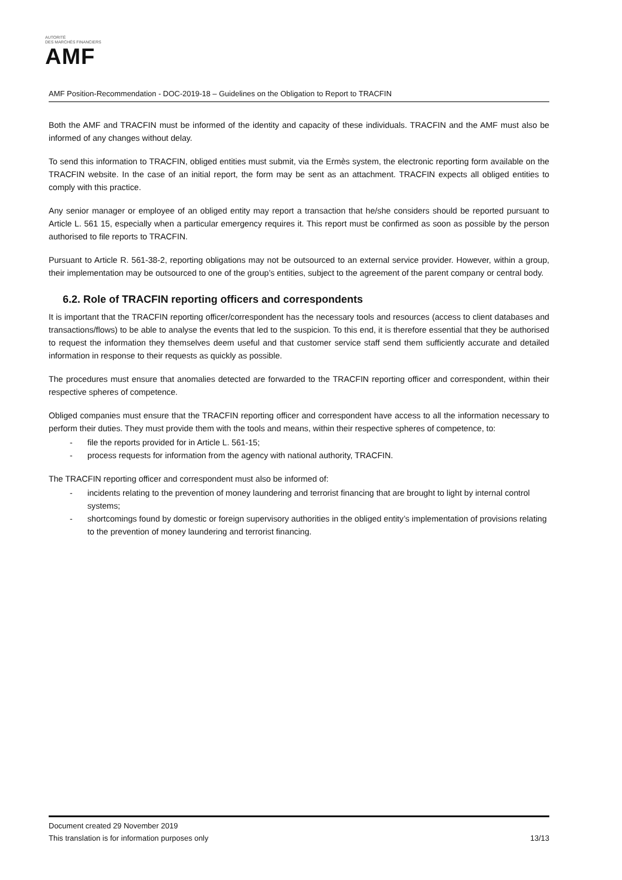AUTORITÉ
DES MARCHÉS FINANCIERS
AMF
AMF Position-Recommendation - DOC-2019-18 – Guidelines on the Obligation to Report to TRACFIN
Both the AMF and TRACFIN must be informed of the identity and capacity of these individuals. TRACFIN and the AMF must also be informed of any changes without delay.
To send this information to TRACFIN, obliged entities must submit, via the Ermès system, the electronic reporting form available on the TRACFIN website. In the case of an initial report, the form may be sent as an attachment. TRACFIN expects all obliged entities to comply with this practice.
Any senior manager or employee of an obliged entity may report a transaction that he/she considers should be reported pursuant to Article L. 561 15, especially when a particular emergency requires it. This report must be confirmed as soon as possible by the person authorised to file reports to TRACFIN.
Pursuant to Article R. 561-38-2, reporting obligations may not be outsourced to an external service provider. However, within a group, their implementation may be outsourced to one of the group’s entities, subject to the agreement of the parent company or central body.
6.2. Role of TRACFIN reporting officers and correspondents
It is important that the TRACFIN reporting officer/correspondent has the necessary tools and resources (access to client databases and transactions/flows) to be able to analyse the events that led to the suspicion. To this end, it is therefore essential that they be authorised to request the information they themselves deem useful and that customer service staff send them sufficiently accurate and detailed information in response to their requests as quickly as possible.
The procedures must ensure that anomalies detected are forwarded to the TRACFIN reporting officer and correspondent, within their respective spheres of competence.
Obliged companies must ensure that the TRACFIN reporting officer and correspondent have access to all the information necessary to perform their duties. They must provide them with the tools and means, within their respective spheres of competence, to:
- file the reports provided for in Article L. 561-15;
- process requests for information from the agency with national authority, TRACFIN.
The TRACFIN reporting officer and correspondent must also be informed of:
- incidents relating to the prevention of money laundering and terrorist financing that are brought to light by internal control systems;
- shortcomings found by domestic or foreign supervisory authorities in the obliged entity’s implementation of provisions relating to the prevention of money laundering and terrorist financing.
Document created 29 November 2019
This translation is for information purposes only 13/13